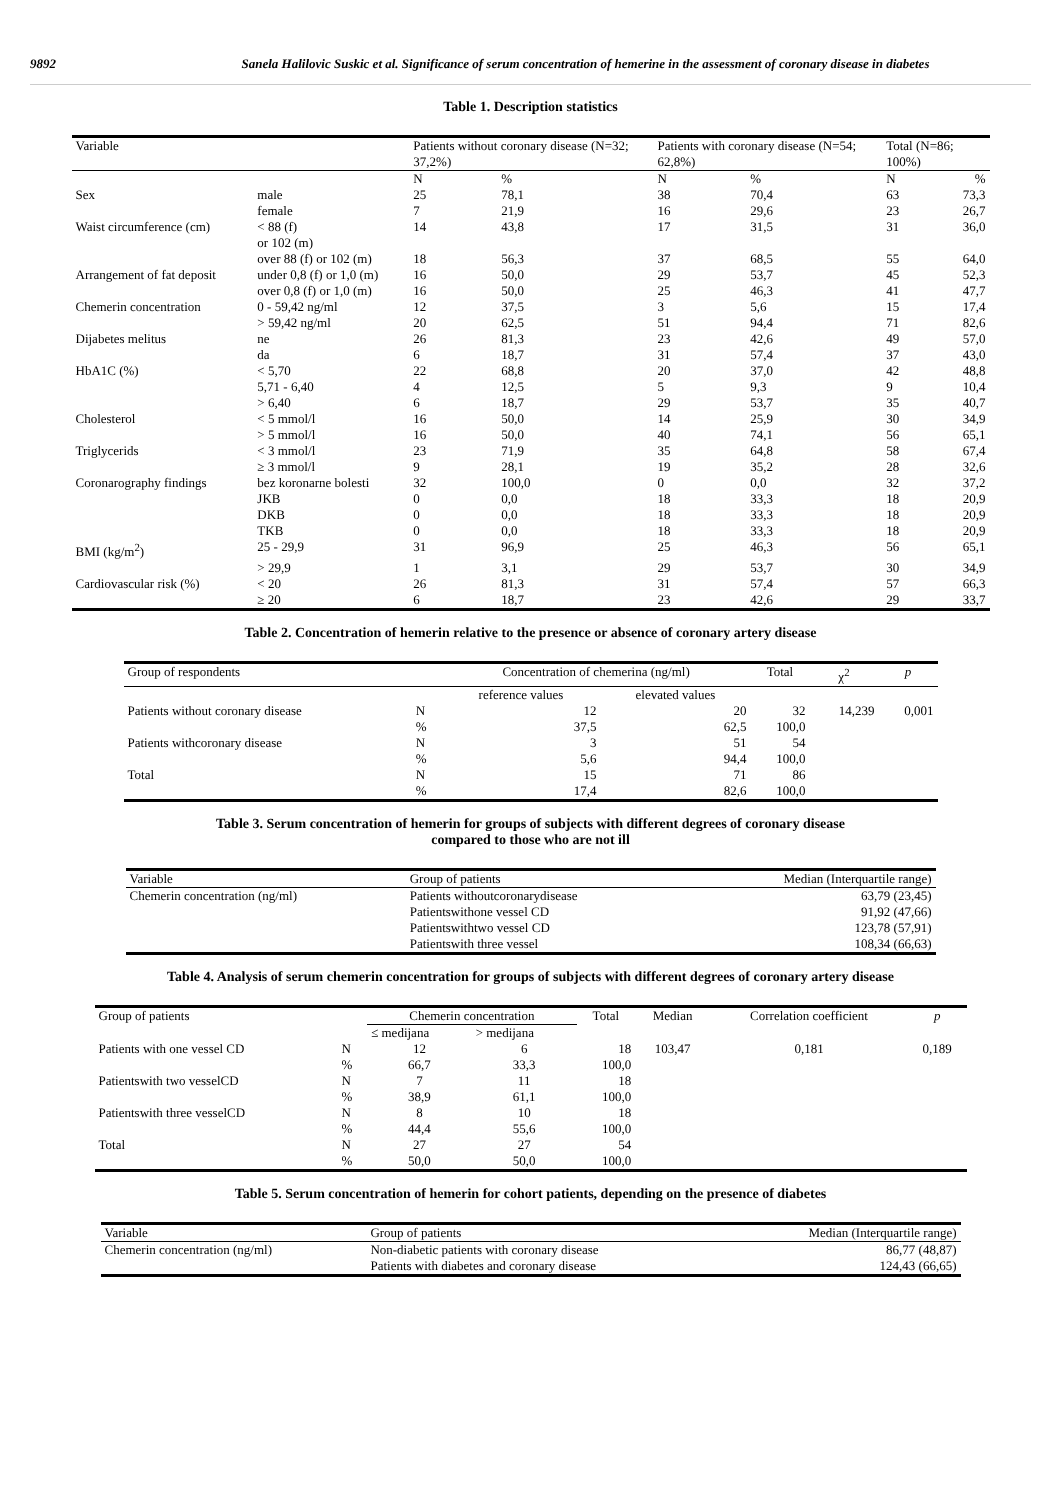9892 Sanela Halilovic Suskic et al. Significance of serum concentration of hemerine in the assessment of coronary disease in diabetes
Table 1. Description statistics
| Variable | | Patients without coronary disease (N=32; 37,2%) | | Patients with coronary disease (N=54; 62,8%) | | Total (N=86; 100%) | |
| --- | --- | --- | --- | --- | --- | --- | --- |
| | | N | % | N | % | N | % |
| Sex | male | 25 | 78,1 | 38 | 70,4 | 63 | 73,3 |
| | female | 7 | 21,9 | 16 | 29,6 | 23 | 26,7 |
| Waist circumference (cm) | < 88 (f) or 102 (m) | 14 | 43,8 | 17 | 31,5 | 31 | 36,0 |
| | over 88 (f) or 102 (m) | 18 | 56,3 | 37 | 68,5 | 55 | 64,0 |
| Arrangement of fat deposit | under 0,8 (f) or 1,0 (m) | 16 | 50,0 | 29 | 53,7 | 45 | 52,3 |
| | over 0,8 (f) or 1,0 (m) | 16 | 50,0 | 25 | 46,3 | 41 | 47,7 |
| Chemerin concentration | 0 - 59,42 ng/ml | 12 | 37,5 | 3 | 5,6 | 15 | 17,4 |
| | > 59,42 ng/ml | 20 | 62,5 | 51 | 94,4 | 71 | 82,6 |
| Dijabetes melitus | ne | 26 | 81,3 | 23 | 42,6 | 49 | 57,0 |
| | da | 6 | 18,7 | 31 | 57,4 | 37 | 43,0 |
| HbA1C (%) | < 5,70 | 22 | 68,8 | 20 | 37,0 | 42 | 48,8 |
| | 5,71 - 6,40 | 4 | 12,5 | 5 | 9,3 | 9 | 10,4 |
| | > 6,40 | 6 | 18,7 | 29 | 53,7 | 35 | 40,7 |
| Cholesterol | < 5 mmol/l | 16 | 50,0 | 14 | 25,9 | 30 | 34,9 |
| | > 5 mmol/l | 16 | 50,0 | 40 | 74,1 | 56 | 65,1 |
| Triglycerids | < 3 mmol/l | 23 | 71,9 | 35 | 64,8 | 58 | 67,4 |
| | ≥ 3 mmol/l | 9 | 28,1 | 19 | 35,2 | 28 | 32,6 |
| Coronarography findings | bez koronarne bolesti | 32 | 100,0 | 0 | 0,0 | 32 | 37,2 |
| | JKB | 0 | 0,0 | 18 | 33,3 | 18 | 20,9 |
| | DKB | 0 | 0,0 | 18 | 33,3 | 18 | 20,9 |
| | TKB | 0 | 0,0 | 18 | 33,3 | 18 | 20,9 |
| BMI (kg/m<sup>2</sup>) | 25 - 29,9 | 31 | 96,9 | 25 | 46,3 | 56 | 65,1 |
| | > 29,9 | 1 | 3,1 | 29 | 53,7 | 30 | 34,9 |
| Cardiovascular risk (%) | < 20 | 26 | 81,3 | 31 | 57,4 | 57 | 66,3 |
| | ≥ 20 | 6 | 18,7 | 23 | 42,6 | 29 | 33,7 |
Table 2. Concentration of hemerin relative to the presence or absence of coronary artery disease
| Group of respondents | | Concentration of chemerina (ng/ml) | | Total | χ<sup>2</sup> | p |
| --- | --- | --- | --- | --- | --- | --- |
| | | reference values | elevated values | | | |
| Patients without coronary disease | N | 12 | 20 | 32 | 14,239 | 0,001 |
| | % | 37,5 | 62,5 | 100,0 | | |
| Patients withcoronary disease | N | 3 | 51 | 54 | | |
| | % | 5,6 | 94,4 | 100,0 | | |
| Total | N | 15 | 71 | 86 | | |
| | % | 17,4 | 82,6 | 100,0 | | |
Table 3. Serum concentration of hemerin for groups of subjects with different degrees of coronary disease
compared to those who are not ill
| Variable | Group of patients | Median (Interquartile range) |
| --- | --- | --- |
| Chemerin concentration (ng/ml) | Patients withoutcoronarydisease Patientswithone vessel CD Patientswithtwo vessel CD Patientswith three vessel | 63,79 (23,45) 91,92 (47,66) 123,78 (57,91) 108,34 (66,63) |
Table 4. Analysis of serum chemerin concentration for groups of subjects with different degrees of coronary artery disease
| Group of patients | | Chemerin concentration | | Total | Median | Correlation coefficient | p |
| --- | --- | --- | --- | --- | --- | --- | --- |
| | | ≤ medijana | > medijana | | | | |
| Patients with one vessel CD | N | 12 | 6 | 18 | 103,47 | 0,181 | 0,189 |
| | % | 66,7 | 33,3 | 100,0 | | | |
| Patientswith two vesselCD | N | 7 | 11 | 18 | | | |
| | % | 38,9 | 61,1 | 100,0 | | | |
| Patientswith three vesselCD | N | 8 | 10 | 18 | | | |
| | % | 44,4 | 55,6 | 100,0 | | | |
| Total | N | 27 | 27 | 54 | | | |
| | % | 50,0 | 50,0 | 100,0 | | | |
Table 5. Serum concentration of hemerin for cohort patients, depending on the presence of diabetes
| Variable | Group of patients | Median (Interquartile range) |
| --- | --- | --- |
| Chemerin concentration (ng/ml) | Non-diabetic patients with coronary disease Patients with diabetes and coronary disease | 86,77 (48,87) 124,43 (66,65) |